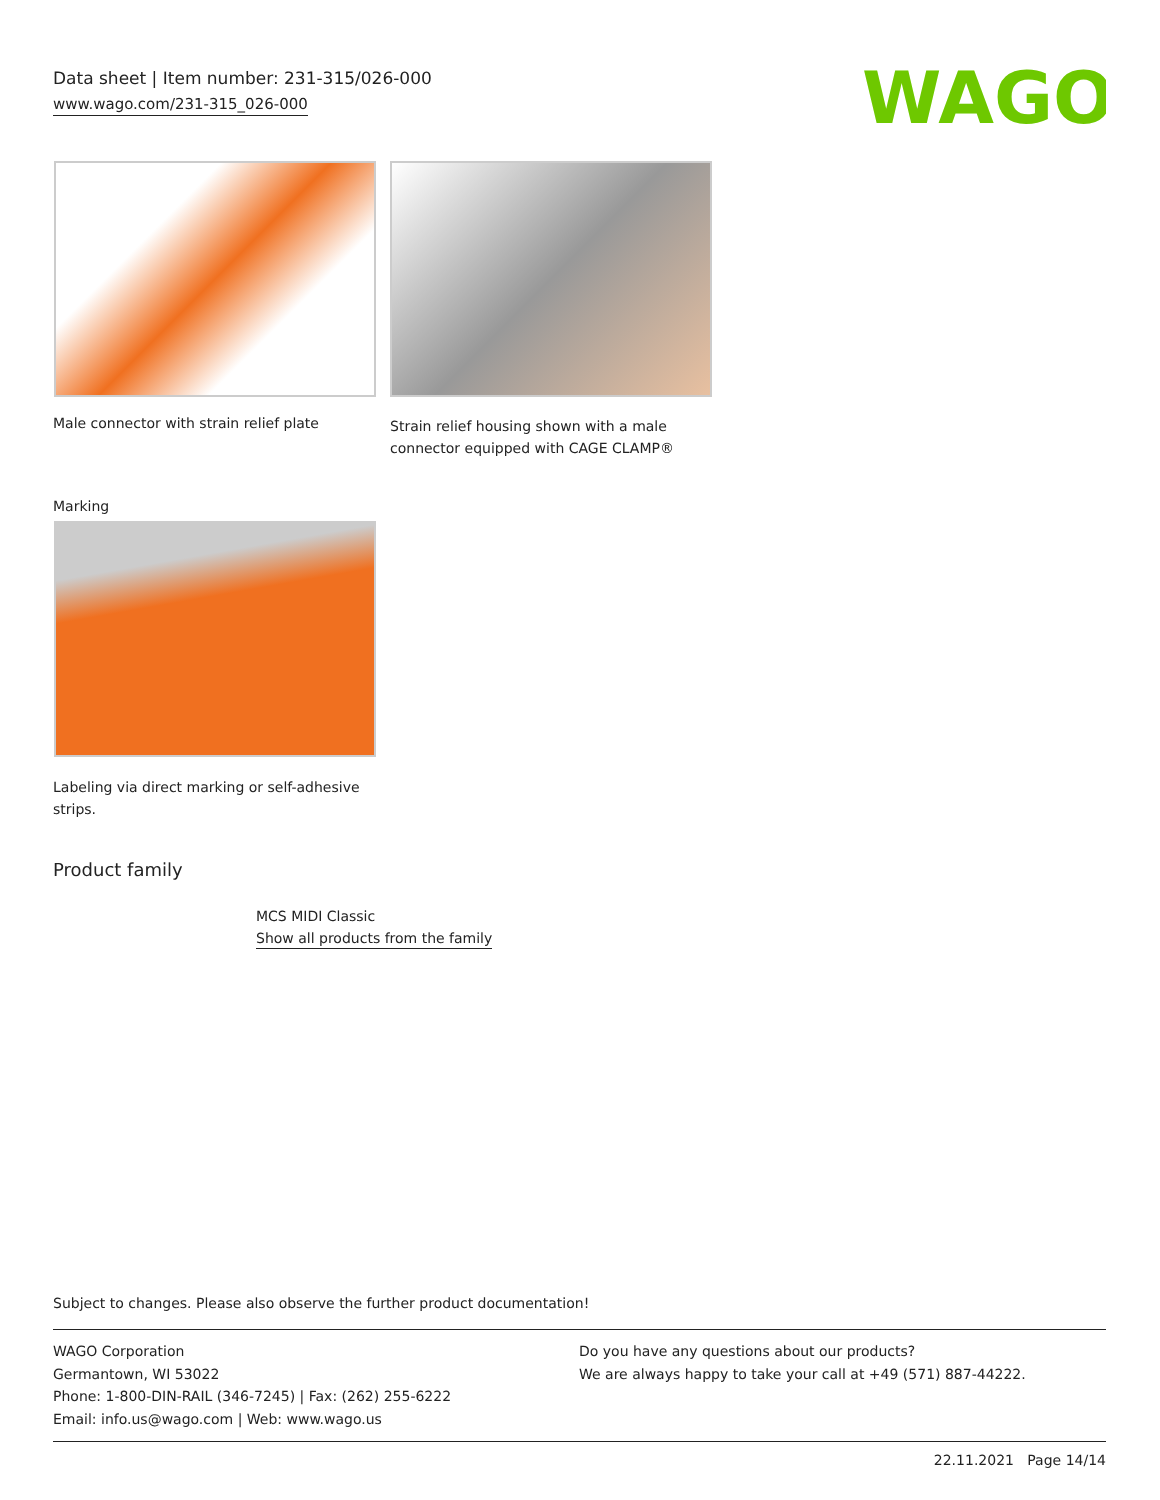Data sheet | Item number: 231-315/026-000
www.wago.com/231-315_026-000
WAGO
Male connector with strain relief plate
Strain relief housing shown with a male
connector equipped with CAGE CLAMP®
Marking
Labeling via direct marking or self-adhesive
strips.
Product family
MCS MIDI Classic
Show all products from the family
Subject to changes. Please also observe the further product documentation!
WAGO Corporation
Germantown, WI 53022
Phone: 1-800-DIN-RAIL (346-7245) | Fax: (262) 255-6222
Email: info.us@wago.com | Web: www.wago.us
Do you have any questions about our products?
We are always happy to take your call at +49 (571) 887-44222.
22.11.2021 Page 14/14